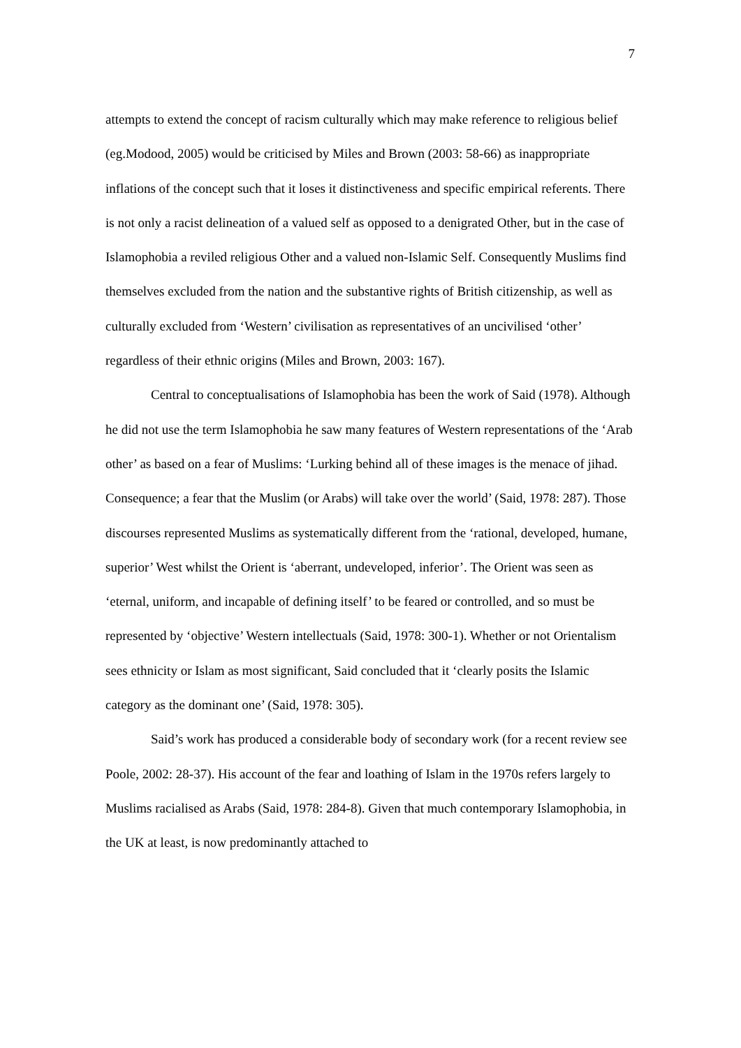7
attempts to extend the concept of racism culturally which may make reference to religious belief (eg.Modood, 2005) would be criticised by Miles and Brown (2003: 58-66) as inappropriate inflations of the concept such that it loses it distinctiveness and specific empirical referents. There is not only a racist delineation of a valued self as opposed to a denigrated Other, but in the case of Islamophobia a reviled religious Other and a valued non-Islamic Self. Consequently Muslims find themselves excluded from the nation and the substantive rights of British citizenship, as well as culturally excluded from ‘Western’ civilisation as representatives of an uncivilised ‘other’ regardless of their ethnic origins (Miles and Brown, 2003: 167).
Central to conceptualisations of Islamophobia has been the work of Said (1978). Although he did not use the term Islamophobia he saw many features of Western representations of the ‘Arab other’ as based on a fear of Muslims: ‘Lurking behind all of these images is the menace of jihad. Consequence; a fear that the Muslim (or Arabs) will take over the world’ (Said, 1978: 287). Those discourses represented Muslims as systematically different from the ‘rational, developed, humane, superior’ West whilst the Orient is ‘aberrant, undeveloped, inferior’. The Orient was seen as ‘eternal, uniform, and incapable of defining itself’ to be feared or controlled, and so must be represented by ‘objective’ Western intellectuals (Said, 1978: 300-1). Whether or not Orientalism sees ethnicity or Islam as most significant, Said concluded that it ‘clearly posits the Islamic category as the dominant one’ (Said, 1978: 305).
Said’s work has produced a considerable body of secondary work (for a recent review see Poole, 2002: 28-37). His account of the fear and loathing of Islam in the 1970s refers largely to Muslims racialised as Arabs (Said, 1978: 284-8). Given that much contemporary Islamophobia, in the UK at least, is now predominantly attached to